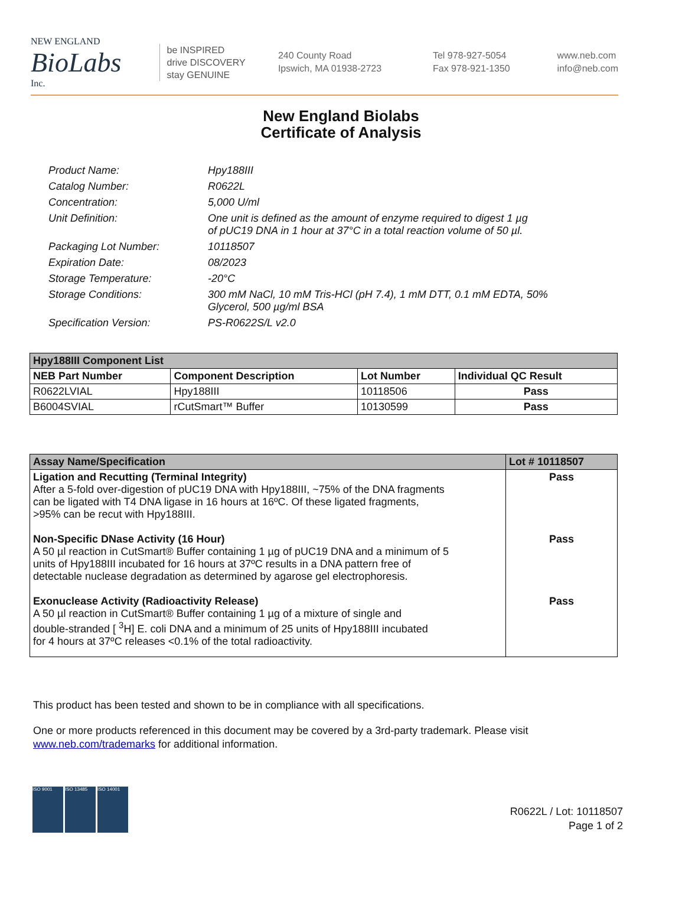NEW ENGLAND
BioLabs
Inc.
be INSPIRED
drive DISCOVERY
stay GENUINE
240 County Road
Ipswich, MA 01938-2723
Tel 978-927-5054
Fax 978-921-1350
www.neb.com
info@neb.com
New England Biolabs
Certificate of Analysis
Product Name: Hpy188III
Catalog Number: R0622L
Concentration: 5,000 U/ml
Unit Definition: One unit is defined as the amount of enzyme required to digest 1 µg
of pUC19 DNA in 1 hour at 37°C in a total reaction volume of 50 µl.
Packaging Lot Number: 10118507
Expiration Date: 08/2023
Storage Temperature: -20°C
Storage Conditions: 300 mM NaCl, 10 mM Tris-HCl (pH 7.4), 1 mM DTT, 0.1 mM EDTA, 50%
Glycerol, 500 µg/ml BSA
Specification Version: PS-R0622S/L v2.0
| Hpy188III Component List | | | |
| --- | --- | --- | --- |
| NEB Part Number | Component Description | Lot Number | Individual QC Result |
| R0622LVIAL | Hpy188III | 10118506 | Pass |
| B6004SVIAL | rCutSmart™ Buffer | 10130599 | Pass |
| Assay Name/Specification | Lot # 10118507 |
| --- | --- |
| Ligation and Recutting (Terminal Integrity) After a 5-fold over-digestion of pUC19 DNA with Hpy188III, ~75% of the DNA fragments can be ligated with T4 DNA ligase in 16 hours at 16ºC. Of these ligated fragments, >95% can be recut with Hpy188III. Non-Specific DNase Activity (16 Hour) A 50 µl reaction in CutSmart® Buffer containing 1 µg of pUC19 DNA and a minimum of 5 units of Hpy188III incubated for 16 hours at 37ºC results in a DNA pattern free of detectable nuclease degradation as determined by agarose gel electrophoresis. Exonuclease Activity (Radioactivity Release) A 50 µl reaction in CutSmart® Buffer containing 1 µg of a mixture of single and double-stranded [ <sup>3</sup>H] E. coli DNA and a minimum of 25 units of Hpy188III incubated for 4 hours at 37ºC releases <0.1% of the total radioactivity. | Pass Pass Pass |
This product has been tested and shown to be in compliance with all specifications.
One or more products referenced in this document may be covered by a 3rd-party trademark. Please visit
www.neb.com/trademarks for additional information.
ISO 9001 ISO 13485 ISO 14001
R0622L / Lot: 10118507
Page 1 of 2